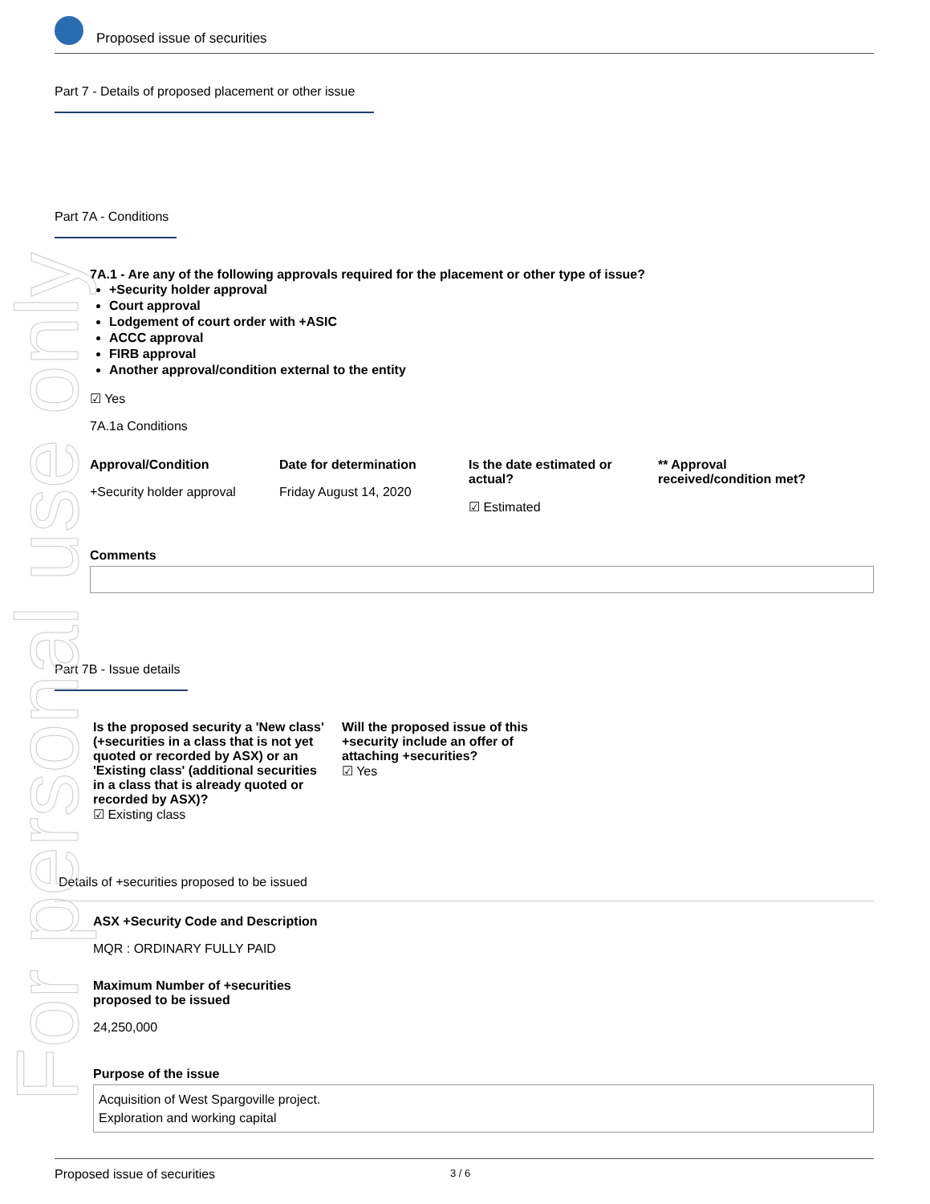For personal use only
Proposed issue of securities
Part 7 - Details of proposed placement or other issue
Part 7A - Conditions
7A.1 - Are any of the following approvals required for the placement or other type of issue?
+Security holder approval
Court approval
Lodgement of court order with +ASIC
ACCC approval
FIRB approval
Another approval/condition external to the entity
☑ Yes
7A.1a Conditions
Approval/Condition
+Security holder approval
Date for determination
Friday August 14, 2020
Is the date estimated or actual?
☑ Estimated
** Approval received/condition met?
Comments
Part 7B - Issue details
Is the proposed security a 'New class' (+securities in a class that is not yet quoted or recorded by ASX) or an 'Existing class' (additional securities in a class that is already quoted or recorded by ASX)?
☑ Existing class
Will the proposed issue of this +security include an offer of attaching +securities?
☑ Yes
Details of +securities proposed to be issued
ASX +Security Code and Description
MQR : ORDINARY FULLY PAID
Maximum Number of +securities
proposed to be issued
24,250,000
Purpose of the issue
Acquisition of West Spargoville project.
Exploration and working capital
Proposed issue of securities 3 / 6